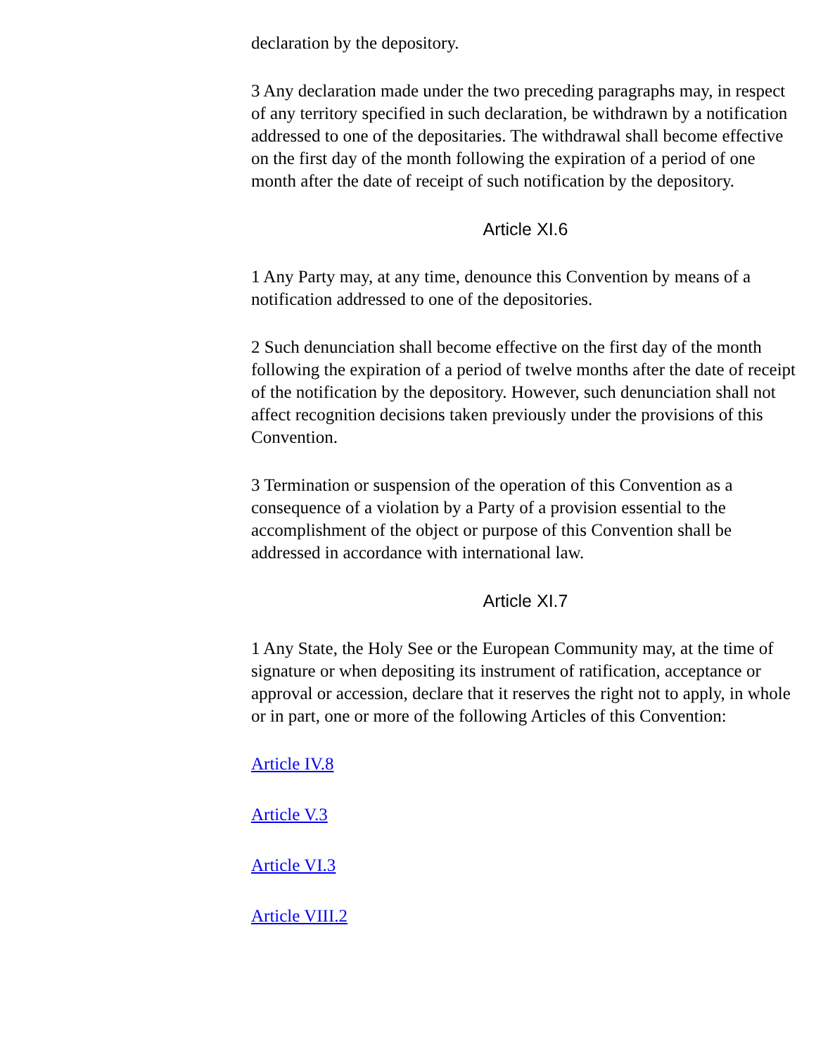declaration by the depository.
3 Any declaration made under the two preceding paragraphs may, in respect of any territory specified in such declaration, be withdrawn by a notification addressed to one of the depositaries. The withdrawal shall become effective on the first day of the month following the expiration of a period of one month after the date of receipt of such notification by the depository.
Article XI.6
1 Any Party may, at any time, denounce this Convention by means of a notification addressed to one of the depositories.
2 Such denunciation shall become effective on the first day of the month following the expiration of a period of twelve months after the date of receipt of the notification by the depository. However, such denunciation shall not affect recognition decisions taken previously under the provisions of this Convention.
3 Termination or suspension of the operation of this Convention as a consequence of a violation by a Party of a provision essential to the accomplishment of the object or purpose of this Convention shall be addressed in accordance with international law.
Article XI.7
1 Any State, the Holy See or the European Community may, at the time of signature or when depositing its instrument of ratification, acceptance or approval or accession, declare that it reserves the right not to apply, in whole or in part, one or more of the following Articles of this Convention:
Article IV.8
Article V.3
Article VI.3
Article VIII.2